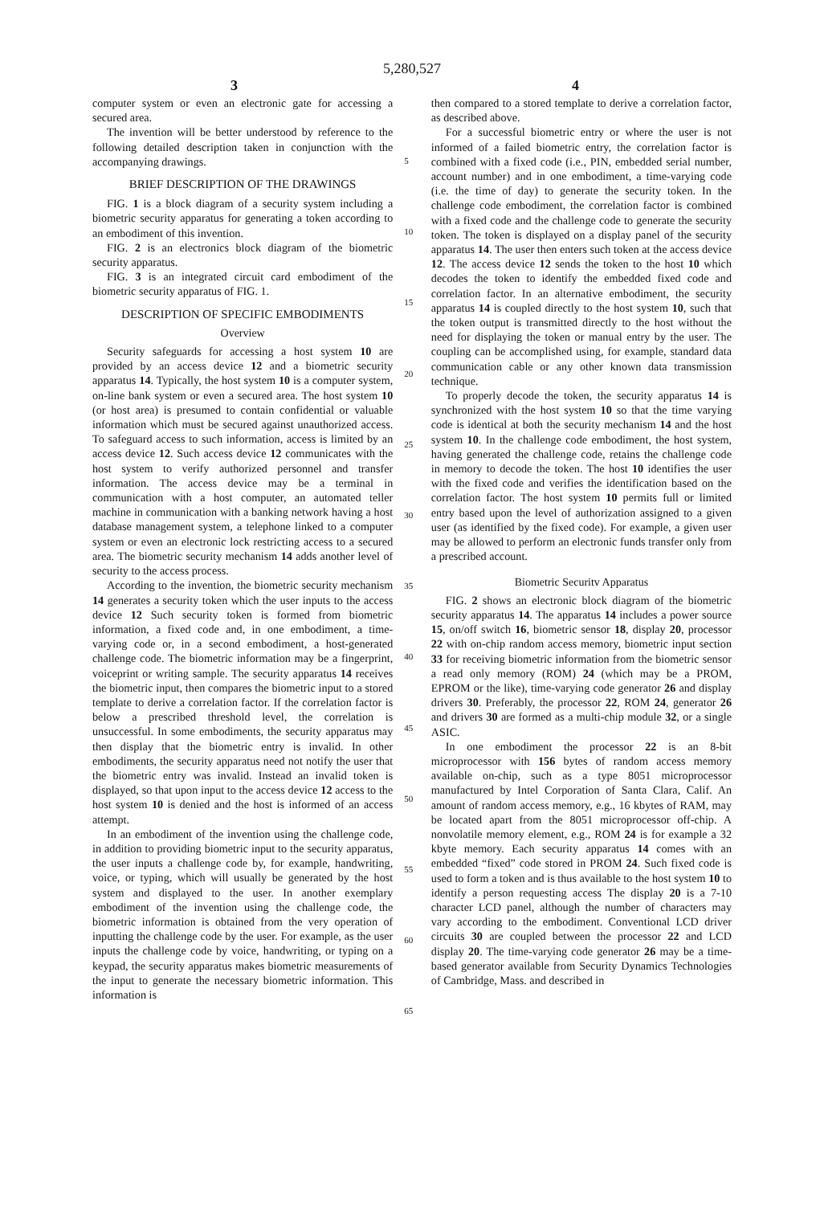5,280,527
3 4
computer system or even an electronic gate for accessing a secured area.
The invention will be better understood by reference to the following detailed description taken in conjunction with the accompanying drawings.
BRIEF DESCRIPTION OF THE DRAWINGS
FIG. 1 is a block diagram of a security system including a biometric security apparatus for generating a token according to an embodiment of this invention.
FIG. 2 is an electronics block diagram of the biometric security apparatus.
FIG. 3 is an integrated circuit card embodiment of the biometric security apparatus of FIG. 1.
DESCRIPTION OF SPECIFIC EMBODIMENTS
Overview
Security safeguards for accessing a host system 10 are provided by an access device 12 and a biometric security apparatus 14. Typically, the host system 10 is a computer system, on-line bank system or even a secured area. The host system 10 (or host area) is presumed to contain confidential or valuable information which must be secured against unauthorized access. To safeguard access to such information, access is limited by an access device 12. Such access device 12 communicates with the host system to verify authorized personnel and transfer information. The access device may be a terminal in communication with a host computer, an automated teller machine in communication with a banking network having a host database management system, a telephone linked to a computer system or even an electronic lock restricting access to a secured area. The biometric security mechanism 14 adds another level of security to the access process.
According to the invention, the biometric security mechanism 14 generates a security token which the user inputs to the access device 12 Such security token is formed from biometric information, a fixed code and, in one embodiment, a time-varying code or, in a second embodiment, a host-generated challenge code. The biometric information may be a fingerprint, voiceprint or writing sample. The security apparatus 14 receives the biometric input, then compares the biometric input to a stored template to derive a correlation factor. If the correlation factor is below a prescribed threshold level, the correlation is unsuccessful. In some embodiments, the security apparatus may then display that the biometric entry is invalid. In other embodiments, the security apparatus need not notify the user that the biometric entry was invalid. Instead an invalid token is displayed, so that upon input to the access device 12 access to the host system 10 is denied and the host is informed of an access attempt.
In an embodiment of the invention using the challenge code, in addition to providing biometric input to the security apparatus, the user inputs a challenge code by, for example, handwriting, voice, or typing, which will usually be generated by the host system and displayed to the user. In another exemplary embodiment of the invention using the challenge code, the biometric information is obtained from the very operation of inputting the challenge code by the user. For example, as the user inputs the challenge code by voice, handwriting, or typing on a keypad, the security apparatus makes biometric measurements of the input to generate the necessary biometric information. This information is
5
10
15
20
25
30
35
40
45
50
55
60
65
then compared to a stored template to derive a correlation factor, as described above.
For a successful biometric entry or where the user is not informed of a failed biometric entry, the correlation factor is combined with a fixed code (i.e., PIN, embedded serial number, account number) and in one embodiment, a time-varying code (i.e. the time of day) to generate the security token. In the challenge code embodiment, the correlation factor is combined with a fixed code and the challenge code to generate the security token. The token is displayed on a display panel of the security apparatus 14. The user then enters such token at the access device 12. The access device 12 sends the token to the host 10 which decodes the token to identify the embedded fixed code and correlation factor. In an alternative embodiment, the security apparatus 14 is coupled directly to the host system 10, such that the token output is transmitted directly to the host without the need for displaying the token or manual entry by the user. The coupling can be accomplished using, for example, standard data communication cable or any other known data transmission technique.
To properly decode the token, the security apparatus 14 is synchronized with the host system 10 so that the time varying code is identical at both the security mechanism 14 and the host system 10. In the challenge code embodiment, the host system, having generated the challenge code, retains the challenge code in memory to decode the token. The host 10 identifies the user with the fixed code and verifies the identification based on the correlation factor. The host system 10 permits full or limited entry based upon the level of authorization assigned to a given user (as identified by the fixed code). For example, a given user may be allowed to perform an electronic funds transfer only from a prescribed account.
Biometric Securitv Apparatus
FIG. 2 shows an electronic block diagram of the biometric security apparatus 14. The apparatus 14 includes a power source 15, on/off switch 16, biometric sensor 18, display 20, processor 22 with on-chip random access memory, biometric input section 33 for receiving biometric information from the biometric sensor a read only memory (ROM) 24 (which may be a PROM, EPROM or the like), time-varying code generator 26 and display drivers 30. Preferably, the processor 22, ROM 24, generator 26 and drivers 30 are formed as a multi-chip module 32, or a single ASIC.
In one embodiment the processor 22 is an 8-bit microprocessor with 156 bytes of random access memory available on-chip, such as a type 8051 microprocessor manufactured by Intel Corporation of Santa Clara, Calif. An amount of random access memory, e.g., 16 kbytes of RAM, may be located apart from the 8051 microprocessor off-chip. A nonvolatile memory element, e.g., ROM 24 is for example a 32 kbyte memory. Each security apparatus 14 comes with an embedded “fixed” code stored in PROM 24. Such fixed code is used to form a token and is thus available to the host system 10 to identify a person requesting access The display 20 is a 7-10 character LCD panel, although the number of characters may vary according to the embodiment. Conventional LCD driver circuits 30 are coupled between the processor 22 and LCD display 20. The time-varying code generator 26 may be a time-based generator available from Security Dynamics Technologies of Cambridge, Mass. and described in